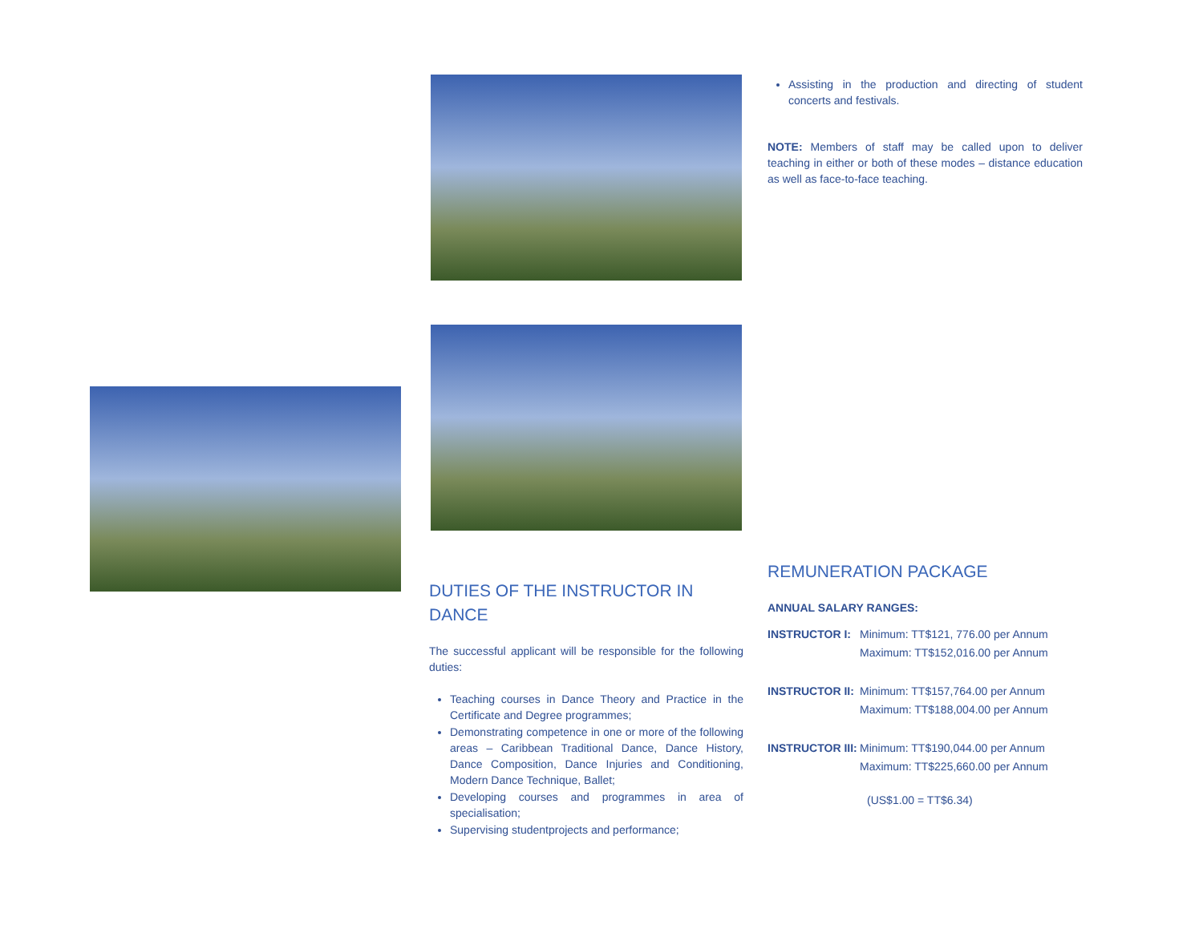DUTIES OF THE INSTRUCTOR IN DANCE
The successful applicant will be responsible for the following duties:
Teaching courses in Dance Theory and Practice in the Certificate and Degree programmes;
Demonstrating competence in one or more of the following areas – Caribbean Traditional Dance, Dance History, Dance Composition, Dance Injuries and Conditioning, Modern Dance Technique, Ballet;
Developing courses and programmes in area of specialisation;
Supervising studentprojects and performance;
Assisting in the production and directing of student concerts and festivals.
NOTE: Members of staff may be called upon to deliver teaching in either or both of these modes – distance education as well as face-to-face teaching.
REMUNERATION PACKAGE
ANNUAL SALARY RANGES:
INSTRUCTOR I: Minimum: TT$121, 776.00 per Annum
Maximum: TT$152,016.00 per Annum
INSTRUCTOR II: Minimum: TT$157,764.00 per Annum
Maximum: TT$188,004.00 per Annum
INSTRUCTOR III: Minimum: TT$190,044.00 per Annum
Maximum: TT$225,660.00 per Annum
(US$1.00 = TT$6.34)